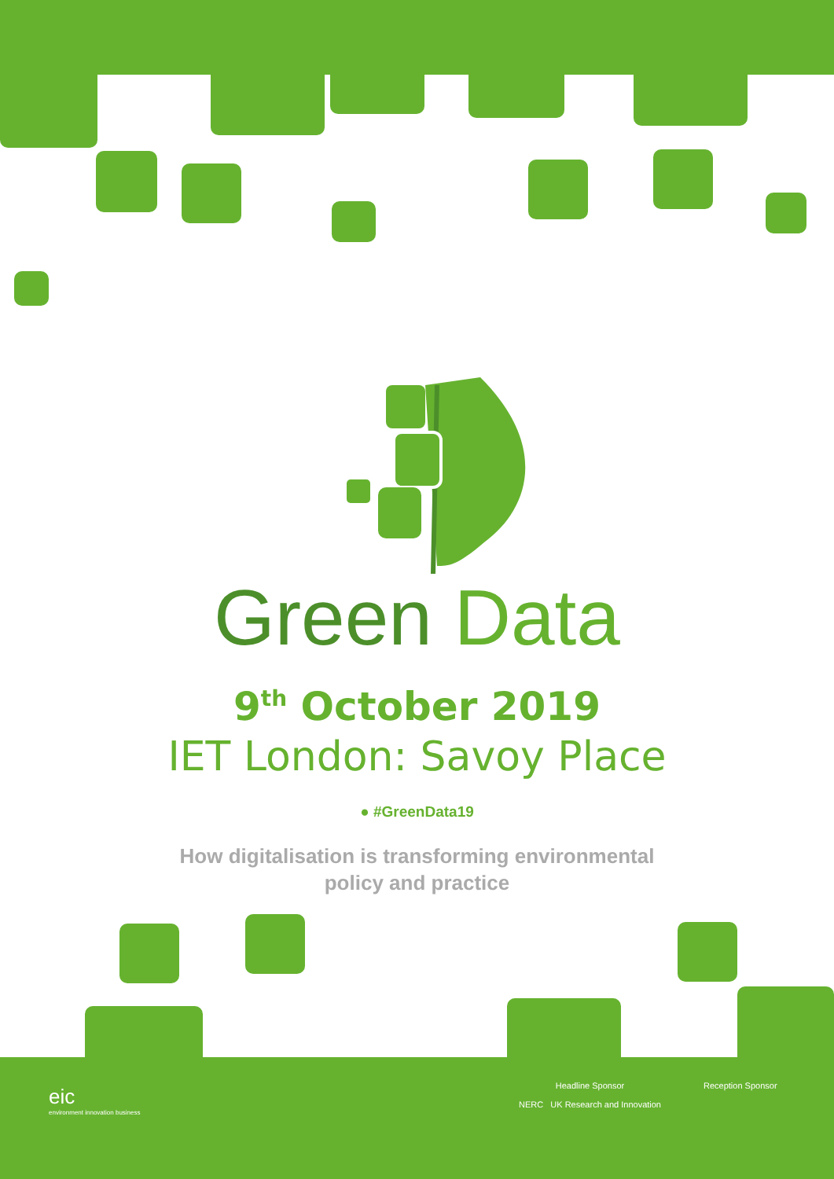Green Data
9<sup>th</sup> October 2019
IET London: Savoy Place
● #GreenData19
How digitalisation is transforming environmental
policy and practice
eic
environment innovation business
Headline Sponsor
NERC UK Research and Innovation
Reception Sponsor